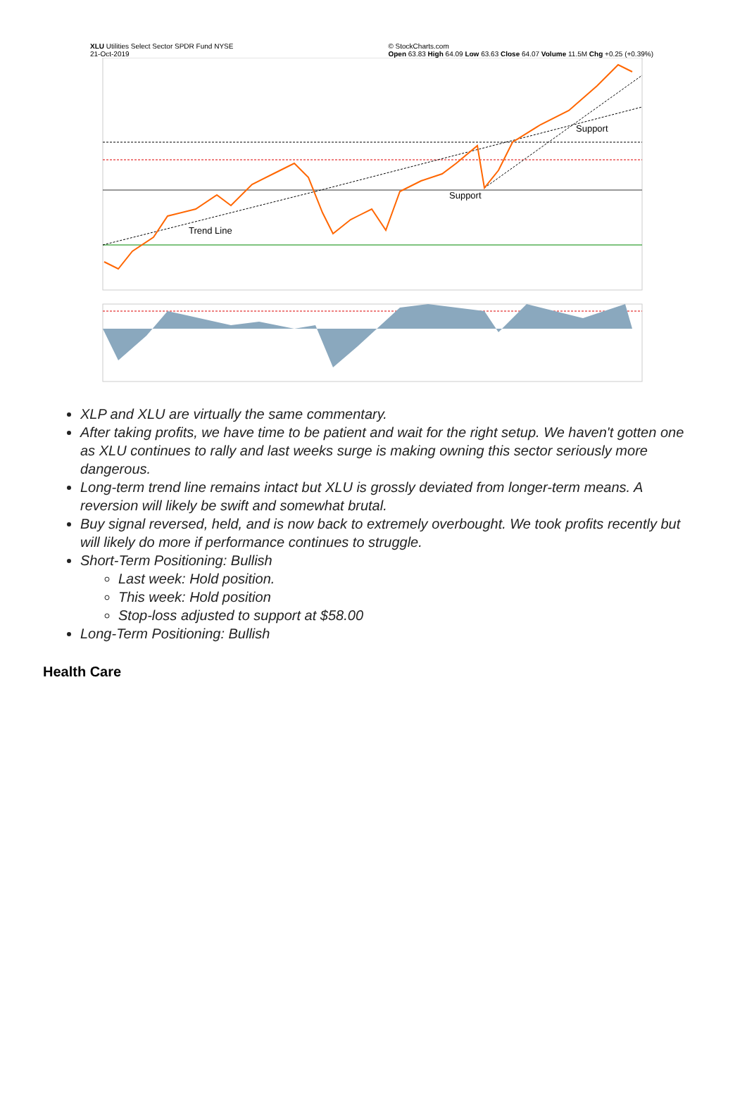XLU Utilities Select Sector SPDR Fund NYSE
21-Oct-2019 © StockCharts.com
Open 63.83 High 64.09 Low 63.63 Close 64.07 Volume 11.5M Chg +0.25 (+0.39%)
Trend Line
Support
Support
XLP and XLU are virtually the same commentary.
After taking profits, we have time to be patient and wait for the right setup. We haven't gotten one as XLU continues to rally and last weeks surge is making owning this sector seriously more dangerous.
Long-term trend line remains intact but XLU is grossly deviated from longer-term means. A reversion will likely be swift and somewhat brutal.
Buy signal reversed, held, and is now back to extremely overbought. We took profits recently but will likely do more if performance continues to struggle.
Short-Term Positioning: Bullish
Last week: Hold position.
This week: Hold position
Stop-loss adjusted to support at $58.00
Long-Term Positioning: Bullish
Health Care